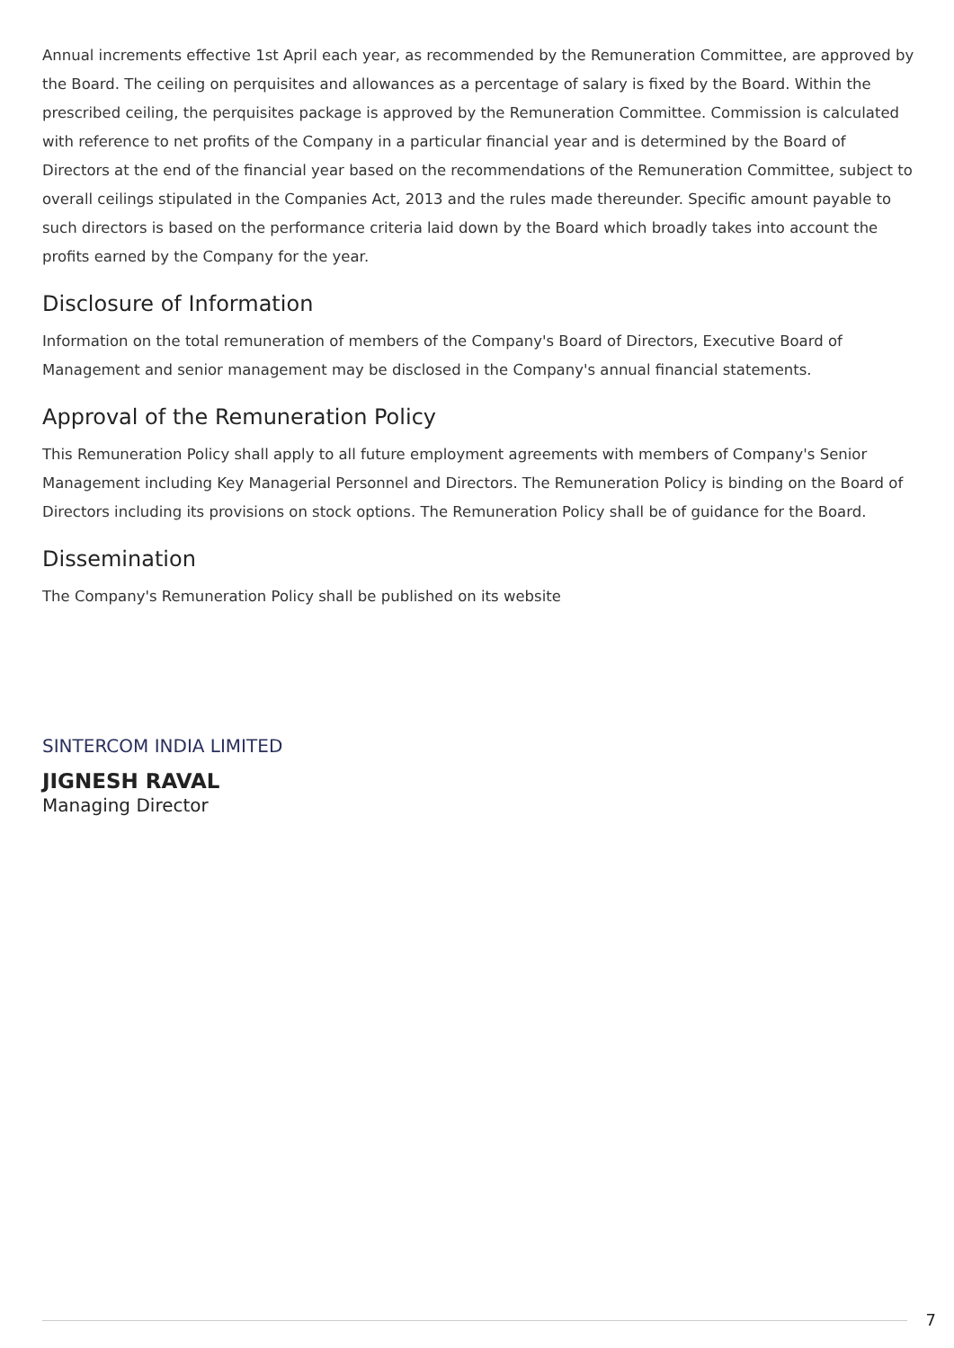Annual increments effective 1st April each year, as recommended by the Remuneration Committee, are approved by the Board. The ceiling on perquisites and allowances as a percentage of salary is fixed by the Board. Within the prescribed ceiling, the perquisites package is approved by the Remuneration Committee. Commission is calculated with reference to net profits of the Company in a particular financial year and is determined by the Board of Directors at the end of the financial year based on the recommendations of the Remuneration Committee, subject to overall ceilings stipulated in the Companies Act, 2013 and the rules made thereunder. Specific amount payable to such directors is based on the performance criteria laid down by the Board which broadly takes into account the profits earned by the Company for the year.
Disclosure of Information
Information on the total remuneration of members of the Company's Board of Directors, Executive Board of Management and senior management may be disclosed in the Company's annual financial statements.
Approval of the Remuneration Policy
This Remuneration Policy shall apply to all future employment agreements with members of Company's Senior Management including Key Managerial Personnel and Directors. The Remuneration Policy is binding on the Board of Directors including its provisions on stock options. The Remuneration Policy shall be of guidance for the Board.
Dissemination
The Company's Remuneration Policy shall be published on its website
SINTERCOM INDIA LIMITED
JIGNESH RAVAL
Managing Director
7